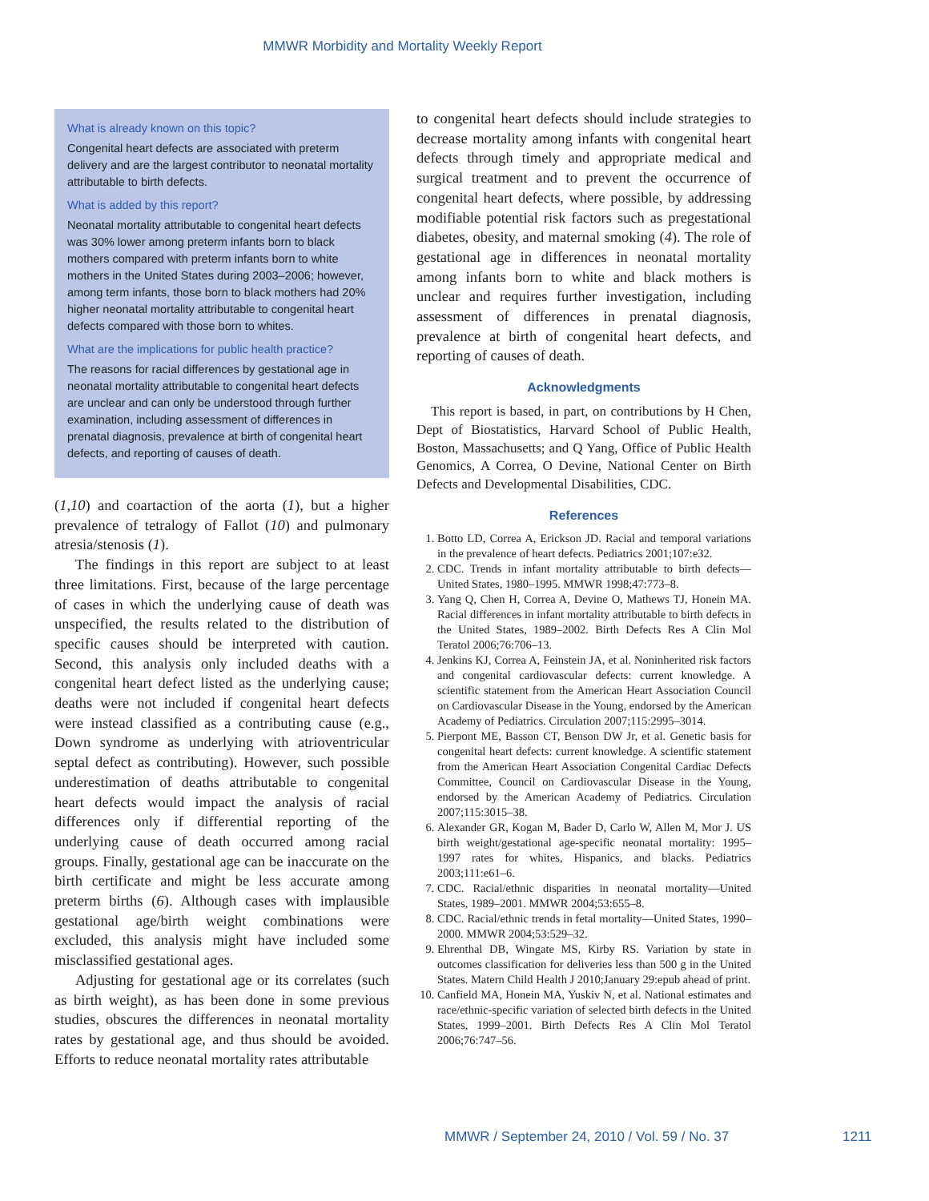MMWR Morbidity and Mortality Weekly Report
What is already known on this topic?
Congenital heart defects are associated with preterm delivery and are the largest contributor to neonatal mortality attributable to birth defects.
What is added by this report?
Neonatal mortality attributable to congenital heart defects was 30% lower among preterm infants born to black mothers compared with preterm infants born to white mothers in the United States during 2003–2006; however, among term infants, those born to black mothers had 20% higher neonatal mortality attributable to congenital heart defects compared with those born to whites.
What are the implications for public health practice?
The reasons for racial differences by gestational age in neonatal mortality attributable to congenital heart defects are unclear and can only be understood through further examination, including assessment of differences in prenatal diagnosis, prevalence at birth of congenital heart defects, and reporting of causes of death.
(1,10) and coartaction of the aorta (1), but a higher prevalence of tetralogy of Fallot (10) and pulmonary atresia/stenosis (1).
The findings in this report are subject to at least three limitations. First, because of the large percentage of cases in which the underlying cause of death was unspecified, the results related to the distribution of specific causes should be interpreted with caution. Second, this analysis only included deaths with a congenital heart defect listed as the underlying cause; deaths were not included if congenital heart defects were instead classified as a contributing cause (e.g., Down syndrome as underlying with atrioventricular septal defect as contributing). However, such possible underestimation of deaths attributable to congenital heart defects would impact the analysis of racial differences only if differential reporting of the underlying cause of death occurred among racial groups. Finally, gestational age can be inaccurate on the birth certificate and might be less accurate among preterm births (6). Although cases with implausible gestational age/birth weight combinations were excluded, this analysis might have included some misclassified gestational ages.
Adjusting for gestational age or its correlates (such as birth weight), as has been done in some previous studies, obscures the differences in neonatal mortality rates by gestational age, and thus should be avoided. Efforts to reduce neonatal mortality rates attributable
to congenital heart defects should include strategies to decrease mortality among infants with congenital heart defects through timely and appropriate medical and surgical treatment and to prevent the occurrence of congenital heart defects, where possible, by addressing modifiable potential risk factors such as pregestational diabetes, obesity, and maternal smoking (4). The role of gestational age in differences in neonatal mortality among infants born to white and black mothers is unclear and requires further investigation, including assessment of differences in prenatal diagnosis, prevalence at birth of congenital heart defects, and reporting of causes of death.
Acknowledgments
This report is based, in part, on contributions by H Chen, Dept of Biostatistics, Harvard School of Public Health, Boston, Massachusetts; and Q Yang, Office of Public Health Genomics, A Correa, O Devine, National Center on Birth Defects and Developmental Disabilities, CDC.
References
1. Botto LD, Correa A, Erickson JD. Racial and temporal variations in the prevalence of heart defects. Pediatrics 2001;107:e32.
2. CDC. Trends in infant mortality attributable to birth defects—United States, 1980–1995. MMWR 1998;47:773–8.
3. Yang Q, Chen H, Correa A, Devine O, Mathews TJ, Honein MA. Racial differences in infant mortality attributable to birth defects in the United States, 1989–2002. Birth Defects Res A Clin Mol Teratol 2006;76:706–13.
4. Jenkins KJ, Correa A, Feinstein JA, et al. Noninherited risk factors and congenital cardiovascular defects: current knowledge. A scientific statement from the American Heart Association Council on Cardiovascular Disease in the Young, endorsed by the American Academy of Pediatrics. Circulation 2007;115:2995–3014.
5. Pierpont ME, Basson CT, Benson DW Jr, et al. Genetic basis for congenital heart defects: current knowledge. A scientific statement from the American Heart Association Congenital Cardiac Defects Committee, Council on Cardiovascular Disease in the Young, endorsed by the American Academy of Pediatrics. Circulation 2007;115:3015–38.
6. Alexander GR, Kogan M, Bader D, Carlo W, Allen M, Mor J. US birth weight/gestational age-specific neonatal mortality: 1995–1997 rates for whites, Hispanics, and blacks. Pediatrics 2003;111:e61–6.
7. CDC. Racial/ethnic disparities in neonatal mortality—United States, 1989–2001. MMWR 2004;53:655–8.
8. CDC. Racial/ethnic trends in fetal mortality—United States, 1990–2000. MMWR 2004;53:529–32.
9. Ehrenthal DB, Wingate MS, Kirby RS. Variation by state in outcomes classification for deliveries less than 500 g in the United States. Matern Child Health J 2010;January 29:epub ahead of print.
10. Canfield MA, Honein MA, Yuskiv N, et al. National estimates and race/ethnic-specific variation of selected birth defects in the United States, 1999–2001. Birth Defects Res A Clin Mol Teratol 2006;76:747–56.
MMWR / September 24, 2010 / Vol. 59 / No. 37
1211